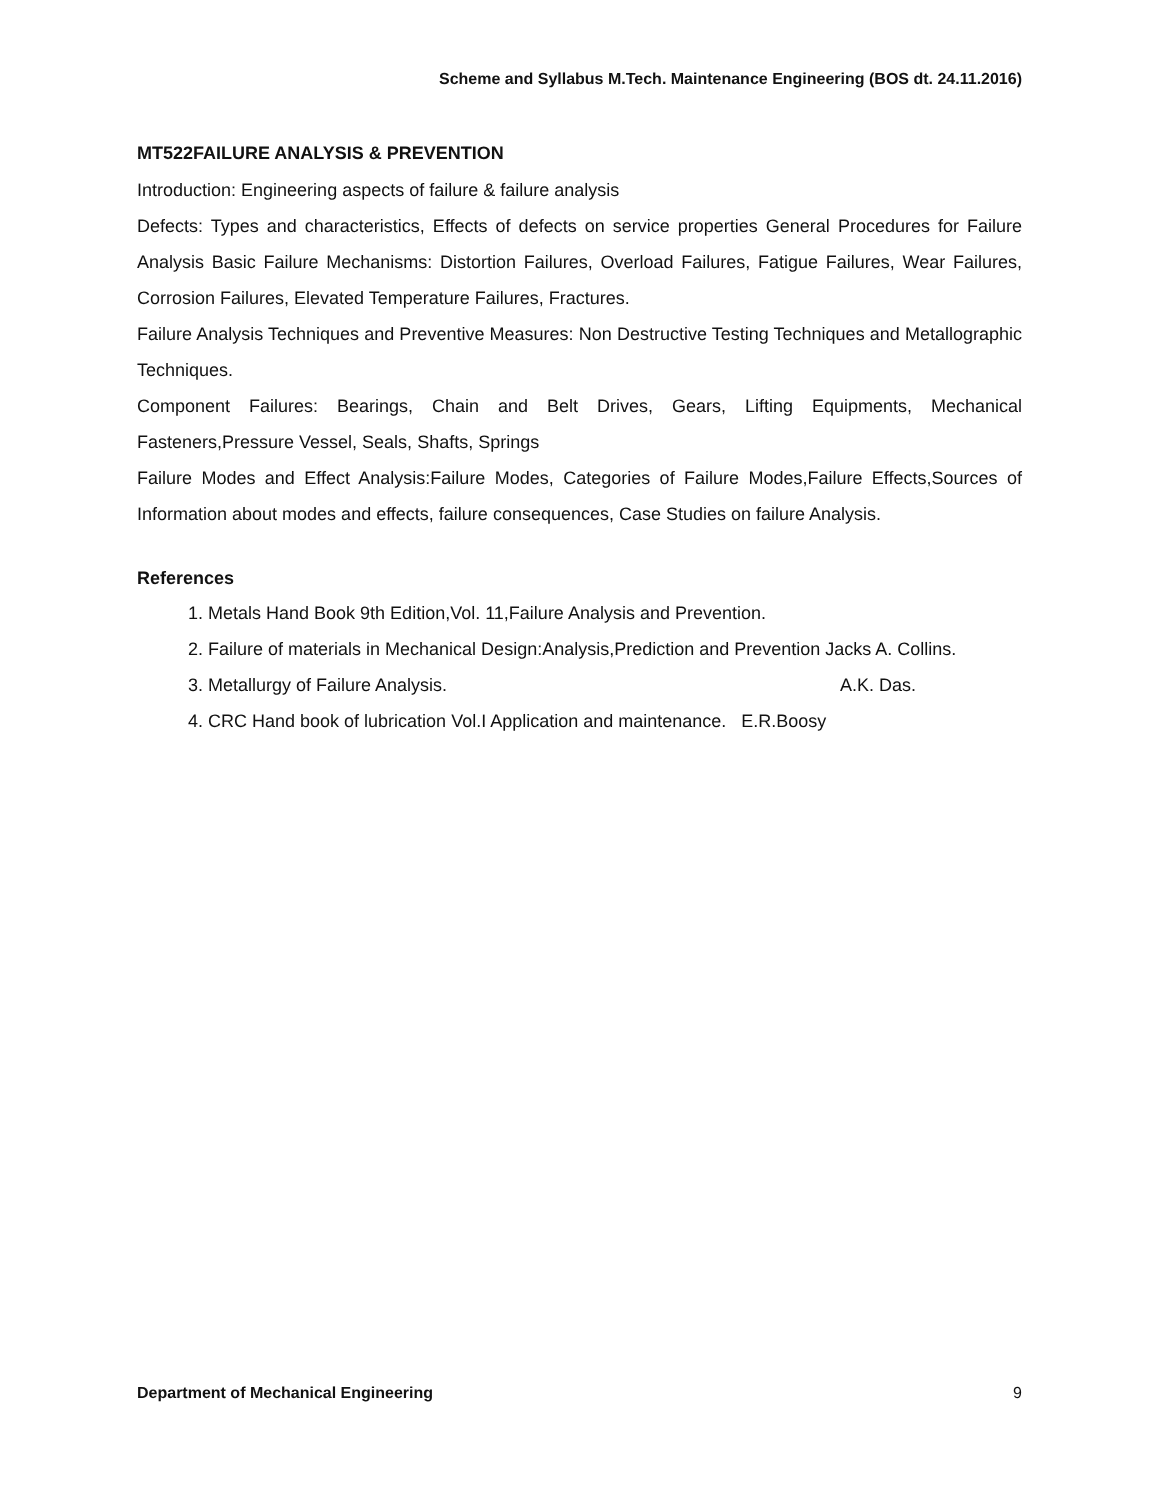Scheme and Syllabus M.Tech. Maintenance Engineering (BOS dt. 24.11.2016)
MT522FAILURE ANALYSIS & PREVENTION
Introduction: Engineering aspects of failure & failure analysis
Defects: Types and characteristics, Effects of defects on service properties General Procedures for Failure Analysis Basic Failure Mechanisms: Distortion Failures, Overload Failures, Fatigue Failures, Wear Failures, Corrosion Failures, Elevated Temperature Failures, Fractures.
Failure Analysis Techniques and Preventive Measures: Non Destructive Testing Techniques and Metallographic Techniques.
Component Failures: Bearings, Chain and Belt Drives, Gears, Lifting Equipments, Mechanical Fasteners,Pressure Vessel, Seals, Shafts, Springs
Failure Modes and Effect Analysis:Failure Modes, Categories of Failure Modes,Failure Effects,Sources of Information about modes and effects, failure consequences, Case Studies on failure Analysis.
References
1. Metals Hand Book 9th Edition,Vol. 11,Failure Analysis and Prevention.
2. Failure of materials in Mechanical Design:Analysis,Prediction and Prevention Jacks A. Collins.
3. Metallurgy of Failure Analysis. A.K. Das.
4. CRC Hand book of lubrication Vol.I Application and maintenance. E.R.Boosy
Department of Mechanical Engineering 9